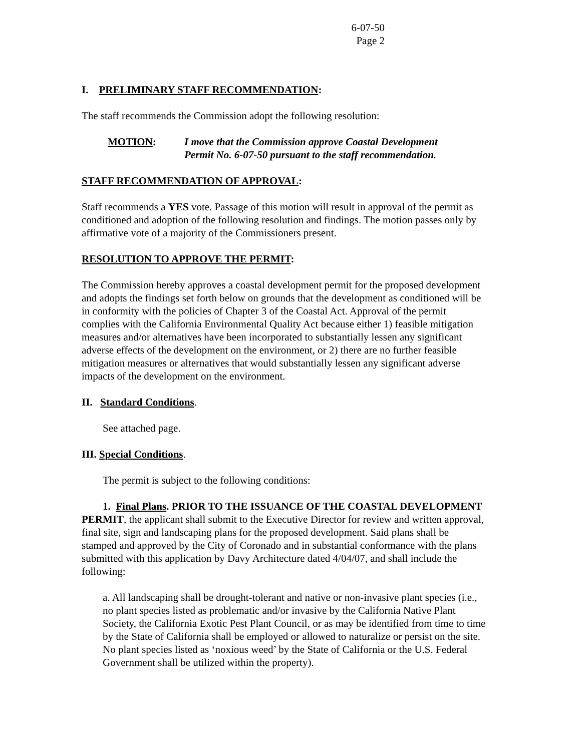6-07-50
Page 2
I. PRELIMINARY STAFF RECOMMENDATION:
The staff recommends the Commission adopt the following resolution:
MOTION: I move that the Commission approve Coastal Development
Permit No. 6-07-50 pursuant to the staff recommendation.
STAFF RECOMMENDATION OF APPROVAL:
Staff recommends a YES vote. Passage of this motion will result in approval of the permit as conditioned and adoption of the following resolution and findings. The motion passes only by affirmative vote of a majority of the Commissioners present.
RESOLUTION TO APPROVE THE PERMIT:
The Commission hereby approves a coastal development permit for the proposed development and adopts the findings set forth below on grounds that the development as conditioned will be in conformity with the policies of Chapter 3 of the Coastal Act. Approval of the permit complies with the California Environmental Quality Act because either 1) feasible mitigation measures and/or alternatives have been incorporated to substantially lessen any significant adverse effects of the development on the environment, or 2) there are no further feasible mitigation measures or alternatives that would substantially lessen any significant adverse impacts of the development on the environment.
II. Standard Conditions.
See attached page.
III. Special Conditions.
The permit is subject to the following conditions:
1. Final Plans. PRIOR TO THE ISSUANCE OF THE COASTAL DEVELOPMENT PERMIT, the applicant shall submit to the Executive Director for review and written approval, final site, sign and landscaping plans for the proposed development. Said plans shall be stamped and approved by the City of Coronado and in substantial conformance with the plans submitted with this application by Davy Architecture dated 4/04/07, and shall include the following:
a. All landscaping shall be drought-tolerant and native or non-invasive plant species (i.e., no plant species listed as problematic and/or invasive by the California Native Plant Society, the California Exotic Pest Plant Council, or as may be identified from time to time by the State of California shall be employed or allowed to naturalize or persist on the site. No plant species listed as ‘noxious weed’ by the State of California or the U.S. Federal Government shall be utilized within the property).